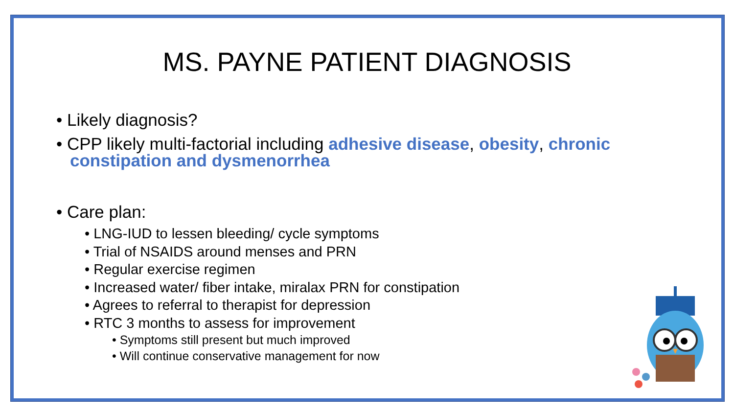MS. PAYNE PATIENT DIAGNOSIS
• Likely diagnosis?
• CPP likely multi-factorial including adhesive disease, obesity, chronic constipation and dysmenorrhea
• Care plan:
• LNG-IUD to lessen bleeding/ cycle symptoms
• Trial of NSAIDS around menses and PRN
• Regular exercise regimen
• Increased water/ fiber intake, miralax PRN for constipation
• Agrees to referral to therapist for depression
• RTC 3 months to assess for improvement
• Symptoms still present but much improved
• Will continue conservative management for now